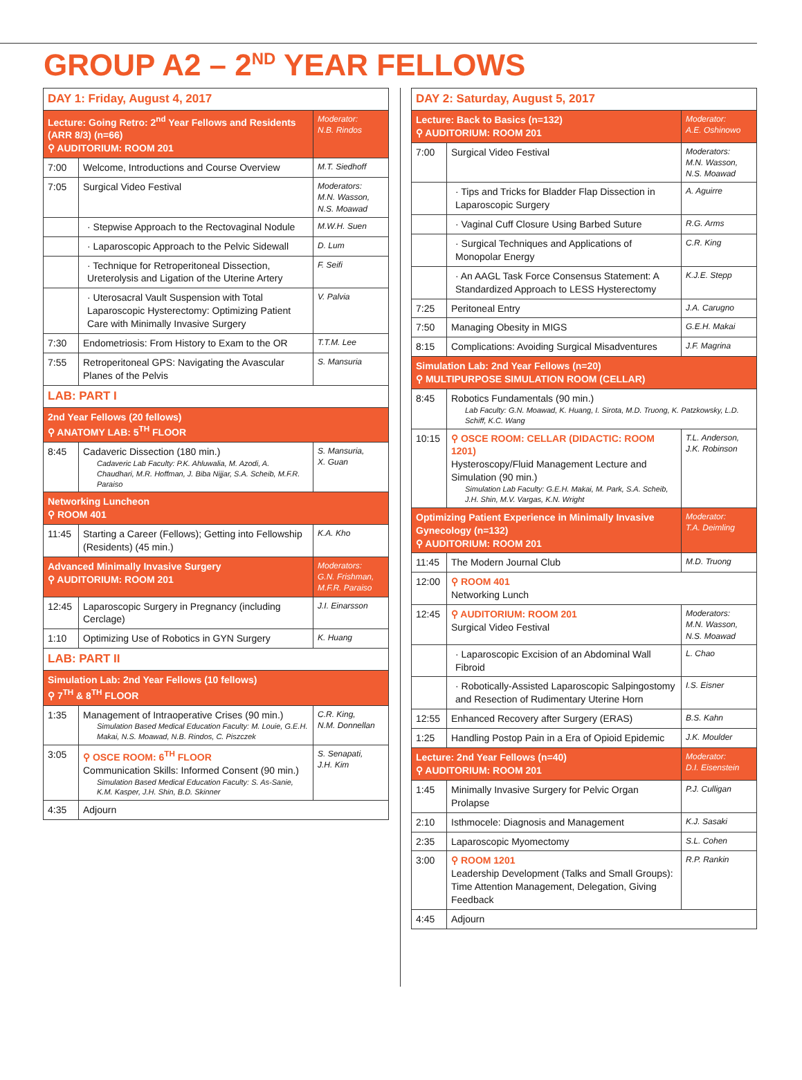GROUP A2 – 2<sup>ND</sup> YEAR FELLOWS
| DAY 1: Friday, August 4, 2017 | | |
| Lecture: Going Retro: 2<sup>nd</sup> Year Fellows and Residents (ARR 8/3) (n=66) ⚲ AUDITORIUM: ROOM 201 | | Moderator: N.B. Rindos |
| 7:00 | Welcome, Introductions and Course Overview | M.T. Siedhoff |
| 7:05 | Surgical Video Festival | Moderators: M.N. Wasson, N.S. Moawad |
| | · Stepwise Approach to the Rectovaginal Nodule | M.W.H. Suen |
| | · Laparoscopic Approach to the Pelvic Sidewall | D. Lum |
| | · Technique for Retroperitoneal Dissection, Ureterolysis and Ligation of the Uterine Artery | F. Seifi |
| | · Uterosacral Vault Suspension with Total Laparoscopic Hysterectomy: Optimizing Patient Care with Minimally Invasive Surgery | V. Palvia |
| 7:30 | Endometriosis: From History to Exam to the OR | T.T.M. Lee |
| 7:55 | Retroperitoneal GPS: Navigating the Avascular Planes of the Pelvis | S. Mansuria |
| LAB: PART I | | |
| 2nd Year Fellows (20 fellows) ⚲ ANATOMY LAB: 5<sup>TH</sup> FLOOR | | |
| 8:45 | Cadaveric Dissection (180 min.) Cadaveric Lab Faculty: P.K. Ahluwalia, M. Azodi, A. Chaudhari, M.R. Hoffman, J. Biba Nijjar, S.A. Scheib, M.F.R. Paraiso | S. Mansuria, X. Guan |
| Networking Luncheon ⚲ ROOM 401 | | |
| 11:45 | Starting a Career (Fellows); Getting into Fellowship (Residents) (45 min.) | K.A. Kho |
| Advanced Minimally Invasive Surgery ⚲ AUDITORIUM: ROOM 201 | | Moderators: G.N. Frishman, M.F.R. Paraiso |
| 12:45 | Laparoscopic Surgery in Pregnancy (including Cerclage) | J.I. Einarsson |
| 1:10 | Optimizing Use of Robotics in GYN Surgery | K. Huang |
| LAB: PART II | | |
| Simulation Lab: 2nd Year Fellows (10 fellows) ⚲ 7<sup>TH</sup> & 8<sup>TH</sup> FLOOR | | |
| 1:35 | Management of Intraoperative Crises (90 min.) Simulation Based Medical Education Faculty: M. Louie, G.E.H. Makai, N.S. Moawad, N.B. Rindos, C. Piszczek | C.R. King, N.M. Donnellan |
| 3:05 | ⚲ OSCE ROOM: 6<sup>TH</sup> FLOOR Communication Skills: Informed Consent (90 min.) Simulation Based Medical Education Faculty: S. As-Sanie, K.M. Kasper, J.H. Shin, B.D. Skinner | S. Senapati, J.H. Kim |
| 4:35 | Adjourn | |
| DAY 2: Saturday, August 5, 2017 | | |
| Lecture: Back to Basics (n=132) ⚲ AUDITORIUM: ROOM 201 | | Moderator: A.E. Oshinowo |
| 7:00 | Surgical Video Festival | Moderators: M.N. Wasson, N.S. Moawad |
| | · Tips and Tricks for Bladder Flap Dissection in Laparoscopic Surgery | A. Aguirre |
| | · Vaginal Cuff Closure Using Barbed Suture | R.G. Arms |
| | · Surgical Techniques and Applications of Monopolar Energy | C.R. King |
| | · An AAGL Task Force Consensus Statement: A Standardized Approach to LESS Hysterectomy | K.J.E. Stepp |
| 7:25 | Peritoneal Entry | J.A. Carugno |
| 7:50 | Managing Obesity in MIGS | G.E.H. Makai |
| 8:15 | Complications: Avoiding Surgical Misadventures | J.F. Magrina |
| Simulation Lab: 2nd Year Fellows (n=20) ⚲ MULTIPURPOSE SIMULATION ROOM (CELLAR) | | |
| 8:45 | Robotics Fundamentals (90 min.) Lab Faculty: G.N. Moawad, K. Huang, I. Sirota, M.D. Truong, K. Patzkowsky, L.D. Schiff, K.C. Wang | |
| 10:15 | ⚲ OSCE ROOM: CELLAR (DIDACTIC: ROOM 1201) Hysteroscopy/Fluid Management Lecture and Simulation (90 min.) Simulation Lab Faculty: G.E.H. Makai, M. Park, S.A. Scheib, J.H. Shin, M.V. Vargas, K.N. Wright | T.L. Anderson, J.K. Robinson |
| Optimizing Patient Experience in Minimally Invasive Gynecology (n=132) ⚲ AUDITORIUM: ROOM 201 | | Moderator: T.A. Deimling |
| 11:45 | The Modern Journal Club | M.D. Truong |
| 12:00 | ⚲ ROOM 401 Networking Lunch | |
| 12:45 | ⚲ AUDITORIUM: ROOM 201 Surgical Video Festival | Moderators: M.N. Wasson, N.S. Moawad |
| | · Laparoscopic Excision of an Abdominal Wall Fibroid | L. Chao |
| | · Robotically-Assisted Laparoscopic Salpingostomy and Resection of Rudimentary Uterine Horn | I.S. Eisner |
| 12:55 | Enhanced Recovery after Surgery (ERAS) | B.S. Kahn |
| 1:25 | Handling Postop Pain in a Era of Opioid Epidemic | J.K. Moulder |
| Lecture: 2nd Year Fellows (n=40) ⚲ AUDITORIUM: ROOM 201 | | Moderator: D.I. Eisenstein |
| 1:45 | Minimally Invasive Surgery for Pelvic Organ Prolapse | P.J. Culligan |
| 2:10 | Isthmocele: Diagnosis and Management | K.J. Sasaki |
| 2:35 | Laparoscopic Myomectomy | S.L. Cohen |
| 3:00 | ⚲ ROOM 1201 Leadership Development (Talks and Small Groups): Time Attention Management, Delegation, Giving Feedback | R.P. Rankin |
| 4:45 | Adjourn | |